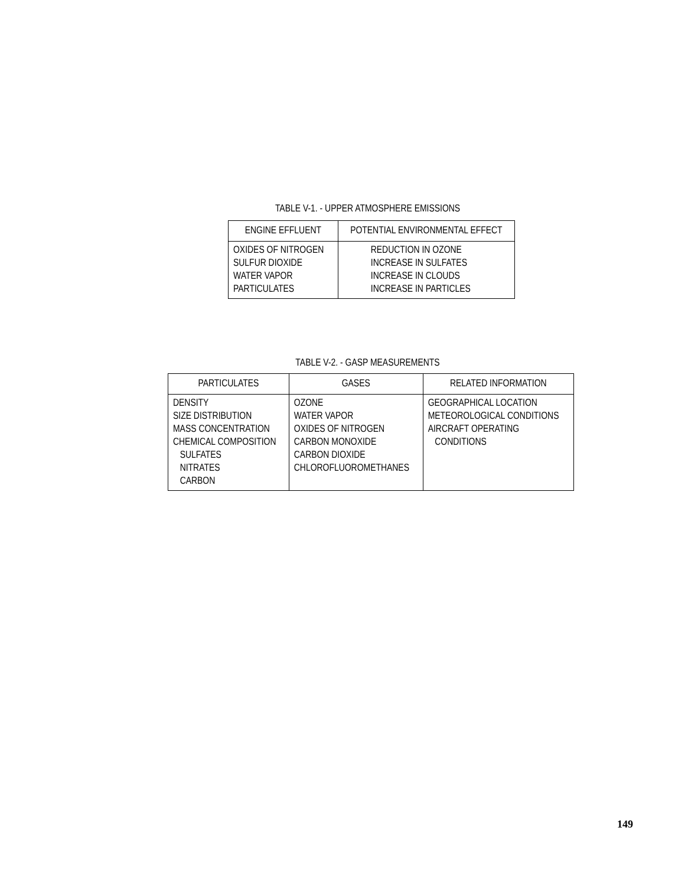TABLE V-1. - UPPER ATMOSPHERE EMISSIONS
| ENGINE EFFLUENT | POTENTIAL ENVIRONMENTAL EFFECT |
| --- | --- |
| OXIDES OF NITROGEN SULFUR DIOXIDE WATER VAPOR PARTICULATES | REDUCTION IN OZONE INCREASE IN SULFATES INCREASE IN CLOUDS INCREASE IN PARTICLES |
TABLE V-2. - GASP MEASUREMENTS
| PARTICULATES | GASES | RELATED INFORMATION |
| --- | --- | --- |
| DENSITY SIZE DISTRIBUTION MASS CONCENTRATION CHEMICAL COMPOSITION SULFATES NITRATES CARBON | OZONE WATER VAPOR OXIDES OF NITROGEN CARBON MONOXIDE CARBON DIOXIDE CHLOROFLUOROMETHANES | GEOGRAPHICAL LOCATION METEOROLOGICAL CONDITIONS AIRCRAFT OPERATING CONDITIONS |
149